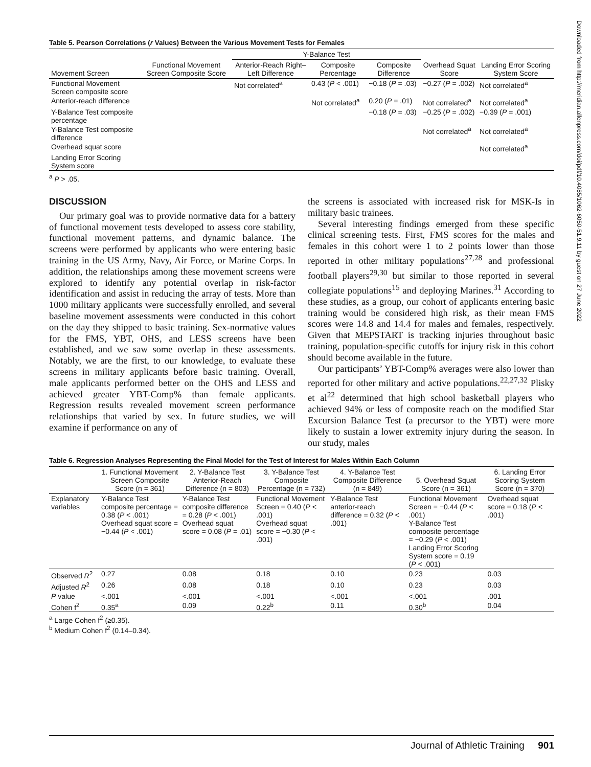Downloaded from http://meridian.allenpress.com/doi/pdf/10.4085/1062-6050-51.9.11 by guest on 27 June 2022
Table 5. Pearson Correlations (r Values) Between the Various Movement Tests for Females
| | | Y-Balance Test | | | | |
| --- | --- | --- | --- | --- | --- | --- |
| Movement Screen | Functional Movement Screen Composite Score | Anterior-Reach Right–Left Difference | Composite Percentage | Composite Difference | Overhead Squat Score | Landing Error Scoring System Score |
| Functional Movement Screen composite score | | Not correlated<sup>a</sup> | 0.43 ( P < .001) | −0.18 ( P = .03) | −0.27 ( P = .002) | Not correlated<sup>a</sup> |
| Anterior-reach difference | | | Not correlated<sup>a</sup> | 0.20 ( P = .01) | Not correlated<sup>a</sup> | Not correlated<sup>a</sup> |
| Y-Balance Test composite percentage | | | | −0.18 ( P = .03) | −0.25 ( P = .002) | −0.39 ( P = .001) |
| Y-Balance Test composite difference | | | | | Not correlated<sup>a</sup> | Not correlated<sup>a</sup> |
| Overhead squat score | | | | | | Not correlated<sup>a</sup> |
| Landing Error Scoring System score | | | | | | |
<sup>a</sup> P > .05.
DISCUSSION
Our primary goal was to provide normative data for a battery of functional movement tests developed to assess core stability, functional movement patterns, and dynamic balance. The screens were performed by applicants who were entering basic training in the US Army, Navy, Air Force, or Marine Corps. In addition, the relationships among these movement screens were explored to identify any potential overlap in risk-factor identification and assist in reducing the array of tests. More than 1000 military applicants were successfully enrolled, and several baseline movement assessments were conducted in this cohort on the day they shipped to basic training. Sex-normative values for the FMS, YBT, OHS, and LESS screens have been established, and we saw some overlap in these assessments. Notably, we are the first, to our knowledge, to evaluate these screens in military applicants before basic training. Overall, male applicants performed better on the OHS and LESS and achieved greater YBT-Comp% than female applicants. Regression results revealed movement screen performance relationships that varied by sex. In future studies, we will examine if performance on any of
the screens is associated with increased risk for MSK-Is in military basic trainees.
Several interesting findings emerged from these specific clinical screening tests. First, FMS scores for the males and females in this cohort were 1 to 2 points lower than those reported in other military populations<sup>27,28</sup> and professional football players<sup>29,30</sup> but similar to those reported in several collegiate populations<sup>15</sup> and deploying Marines.<sup>31</sup> According to these studies, as a group, our cohort of applicants entering basic training would be considered high risk, as their mean FMS scores were 14.8 and 14.4 for males and females, respectively. Given that MEPSTART is tracking injuries throughout basic training, population-specific cutoffs for injury risk in this cohort should become available in the future.
Our participants’ YBT-Comp% averages were also lower than reported for other military and active populations.<sup>22,27,32</sup> Plisky et al<sup>22</sup> determined that high school basketball players who achieved 94% or less of composite reach on the modified Star Excursion Balance Test (a precursor to the YBT) were more likely to sustain a lower extremity injury during the season. In our study, males
Table 6. Regression Analyses Representing the Final Model for the Test of Interest for Males Within Each Column
| | 1. Functional Movement Screen Composite Score (n = 361) | 2. Y-Balance Test Anterior-Reach Difference (n = 803) | 3. Y-Balance Test Composite Percentage (n = 732) | 4. Y-Balance Test Composite Difference (n = 849) | 5. Overhead Squat Score (n = 361) | 6. Landing Error Scoring System Score (n = 370) |
| --- | --- | --- | --- | --- | --- | --- |
| Explanatory variables | Y-Balance Test composite percentage = 0.38 ( P < .001) Overhead squat score = −0.44 ( P < .001) | Y-Balance Test composite difference = 0.28 ( P < .001) Overhead squat score = 0.08 ( P = .01) | Functional Movement Screen = 0.40 ( P < .001) Overhead squat score = −0.30 ( P < .001) | Y-Balance Test anterior-reach difference = 0.32 ( P < .001) | Functional Movement Screen = −0.44 ( P < .001) Y-Balance Test composite percentage = −0.29 ( P < .001) Landing Error Scoring System score = 0.19 ( P < .001) | Overhead squat score = 0.18 ( P < .001) |
| Observed R<sup>2</sup> | 0.27 | 0.08 | 0.18 | 0.10 | 0.23 | 0.03 |
| Adjusted R<sup>2</sup> | 0.26 | 0.08 | 0.18 | 0.10 | 0.23 | 0.03 |
| P value | <.001 | <.001 | <.001 | <.001 | <.001 | .001 |
| Cohen f<sup>2</sup> | 0.35<sup>a</sup> | 0.09 | 0.22<sup>b</sup> | 0.11 | 0.30<sup>b</sup> | 0.04 |
<sup>a</sup> Large Cohen f<sup>2</sup> (≥0.35).
<sup>b</sup> Medium Cohen f<sup>2</sup> (0.14–0.34).
Journal of Athletic Training 901